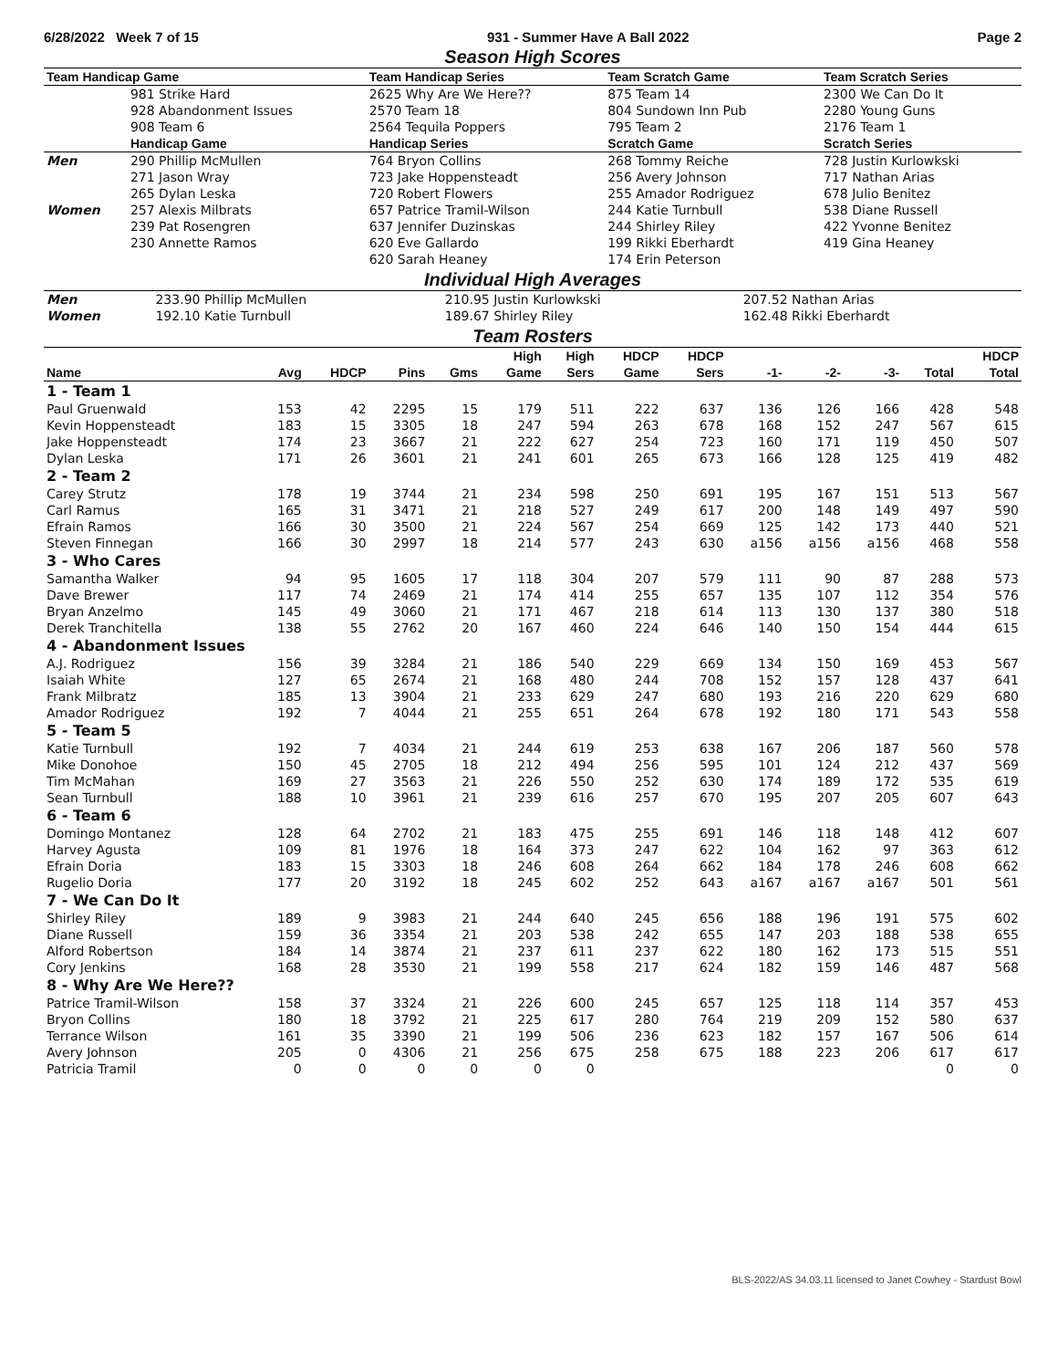6/28/2022 Week 7 of 15 931 - Summer Have A Ball 2022 Page 2
Season High Scores
| Team Handicap Game | | Team Handicap Series | Team Scratch Game | Team Scratch Series |
| --- | --- | --- | --- | --- |
| | 981 Strike Hard | 2625 Why Are We Here?? | 875 Team 14 | 2300 We Can Do It |
| | 928 Abandonment Issues | 2570 Team 18 | 804 Sundown Inn Pub | 2280 Young Guns |
| | 908 Team 6 | 2564 Tequila Poppers | 795 Team 2 | 2176 Team 1 |
| | Handicap Game | Handicap Series | Scratch Game | Scratch Series |
| Men | 290 Phillip McMullen | 764 Bryon Collins | 268 Tommy Reiche | 728 Justin Kurlowkski |
| | 271 Jason Wray | 723 Jake Hoppensteadt | 256 Avery Johnson | 717 Nathan Arias |
| | 265 Dylan Leska | 720 Robert Flowers | 255 Amador Rodriguez | 678 Julio Benitez |
| Women | 257 Alexis Milbrats | 657 Patrice Tramil-Wilson | 244 Katie Turnbull | 538 Diane Russell |
| | 239 Pat Rosengren | 637 Jennifer Duzinskas | 244 Shirley Riley | 422 Yvonne Benitez |
| | 230 Annette Ramos | 620 Eve Gallardo | 199 Rikki Eberhardt | 419 Gina Heaney |
| | | 620 Sarah Heaney | 174 Erin Peterson | |
Individual High Averages
| Men | 233.90 Phillip McMullen | 210.95 Justin Kurlowkski | 207.52 Nathan Arias |
| Women | 192.10 Katie Turnbull | 189.67 Shirley Riley | 162.48 Rikki Eberhardt |
Team Rosters
| | | | | | High | High | HDCP | HDCP | | | | | HDCP |
| --- | --- | --- | --- | --- | --- | --- | --- | --- | --- | --- | --- | --- | --- |
| Name | Avg | HDCP | Pins | Gms | Game | Sers | Game | Sers | -1- | -2- | -3- | Total | Total |
| 1 - Team 1 | | | | | | | | | | | | | |
| Paul Gruenwald | 153 | 42 | 2295 | 15 | 179 | 511 | 222 | 637 | 136 | 126 | 166 | 428 | 548 |
| Kevin Hoppensteadt | 183 | 15 | 3305 | 18 | 247 | 594 | 263 | 678 | 168 | 152 | 247 | 567 | 615 |
| Jake Hoppensteadt | 174 | 23 | 3667 | 21 | 222 | 627 | 254 | 723 | 160 | 171 | 119 | 450 | 507 |
| Dylan Leska | 171 | 26 | 3601 | 21 | 241 | 601 | 265 | 673 | 166 | 128 | 125 | 419 | 482 |
| 2 - Team 2 | | | | | | | | | | | | | |
| Carey Strutz | 178 | 19 | 3744 | 21 | 234 | 598 | 250 | 691 | 195 | 167 | 151 | 513 | 567 |
| Carl Ramus | 165 | 31 | 3471 | 21 | 218 | 527 | 249 | 617 | 200 | 148 | 149 | 497 | 590 |
| Efrain Ramos | 166 | 30 | 3500 | 21 | 224 | 567 | 254 | 669 | 125 | 142 | 173 | 440 | 521 |
| Steven Finnegan | 166 | 30 | 2997 | 18 | 214 | 577 | 243 | 630 | a156 | a156 | a156 | 468 | 558 |
| 3 - Who Cares | | | | | | | | | | | | | |
| Samantha Walker | 94 | 95 | 1605 | 17 | 118 | 304 | 207 | 579 | 111 | 90 | 87 | 288 | 573 |
| Dave Brewer | 117 | 74 | 2469 | 21 | 174 | 414 | 255 | 657 | 135 | 107 | 112 | 354 | 576 |
| Bryan Anzelmo | 145 | 49 | 3060 | 21 | 171 | 467 | 218 | 614 | 113 | 130 | 137 | 380 | 518 |
| Derek Tranchitella | 138 | 55 | 2762 | 20 | 167 | 460 | 224 | 646 | 140 | 150 | 154 | 444 | 615 |
| 4 - Abandonment Issues | | | | | | | | | | | | | |
| A.J. Rodriguez | 156 | 39 | 3284 | 21 | 186 | 540 | 229 | 669 | 134 | 150 | 169 | 453 | 567 |
| Isaiah White | 127 | 65 | 2674 | 21 | 168 | 480 | 244 | 708 | 152 | 157 | 128 | 437 | 641 |
| Frank Milbratz | 185 | 13 | 3904 | 21 | 233 | 629 | 247 | 680 | 193 | 216 | 220 | 629 | 680 |
| Amador Rodriguez | 192 | 7 | 4044 | 21 | 255 | 651 | 264 | 678 | 192 | 180 | 171 | 543 | 558 |
| 5 - Team 5 | | | | | | | | | | | | | |
| Katie Turnbull | 192 | 7 | 4034 | 21 | 244 | 619 | 253 | 638 | 167 | 206 | 187 | 560 | 578 |
| Mike Donohoe | 150 | 45 | 2705 | 18 | 212 | 494 | 256 | 595 | 101 | 124 | 212 | 437 | 569 |
| Tim McMahan | 169 | 27 | 3563 | 21 | 226 | 550 | 252 | 630 | 174 | 189 | 172 | 535 | 619 |
| Sean Turnbull | 188 | 10 | 3961 | 21 | 239 | 616 | 257 | 670 | 195 | 207 | 205 | 607 | 643 |
| 6 - Team 6 | | | | | | | | | | | | | |
| Domingo Montanez | 128 | 64 | 2702 | 21 | 183 | 475 | 255 | 691 | 146 | 118 | 148 | 412 | 607 |
| Harvey Agusta | 109 | 81 | 1976 | 18 | 164 | 373 | 247 | 622 | 104 | 162 | 97 | 363 | 612 |
| Efrain Doria | 183 | 15 | 3303 | 18 | 246 | 608 | 264 | 662 | 184 | 178 | 246 | 608 | 662 |
| Rugelio Doria | 177 | 20 | 3192 | 18 | 245 | 602 | 252 | 643 | a167 | a167 | a167 | 501 | 561 |
| 7 - We Can Do It | | | | | | | | | | | | | |
| Shirley Riley | 189 | 9 | 3983 | 21 | 244 | 640 | 245 | 656 | 188 | 196 | 191 | 575 | 602 |
| Diane Russell | 159 | 36 | 3354 | 21 | 203 | 538 | 242 | 655 | 147 | 203 | 188 | 538 | 655 |
| Alford Robertson | 184 | 14 | 3874 | 21 | 237 | 611 | 237 | 622 | 180 | 162 | 173 | 515 | 551 |
| Cory Jenkins | 168 | 28 | 3530 | 21 | 199 | 558 | 217 | 624 | 182 | 159 | 146 | 487 | 568 |
| 8 - Why Are We Here?? | | | | | | | | | | | | | |
| Patrice Tramil-Wilson | 158 | 37 | 3324 | 21 | 226 | 600 | 245 | 657 | 125 | 118 | 114 | 357 | 453 |
| Bryon Collins | 180 | 18 | 3792 | 21 | 225 | 617 | 280 | 764 | 219 | 209 | 152 | 580 | 637 |
| Terrance Wilson | 161 | 35 | 3390 | 21 | 199 | 506 | 236 | 623 | 182 | 157 | 167 | 506 | 614 |
| Avery Johnson | 205 | 0 | 4306 | 21 | 256 | 675 | 258 | 675 | 188 | 223 | 206 | 617 | 617 |
| Patricia Tramil | 0 | 0 | 0 | 0 | 0 | 0 | | | | | | 0 | 0 |
BLS-2022/AS 34.03.11 licensed to Janet Cowhey - Stardust Bowl